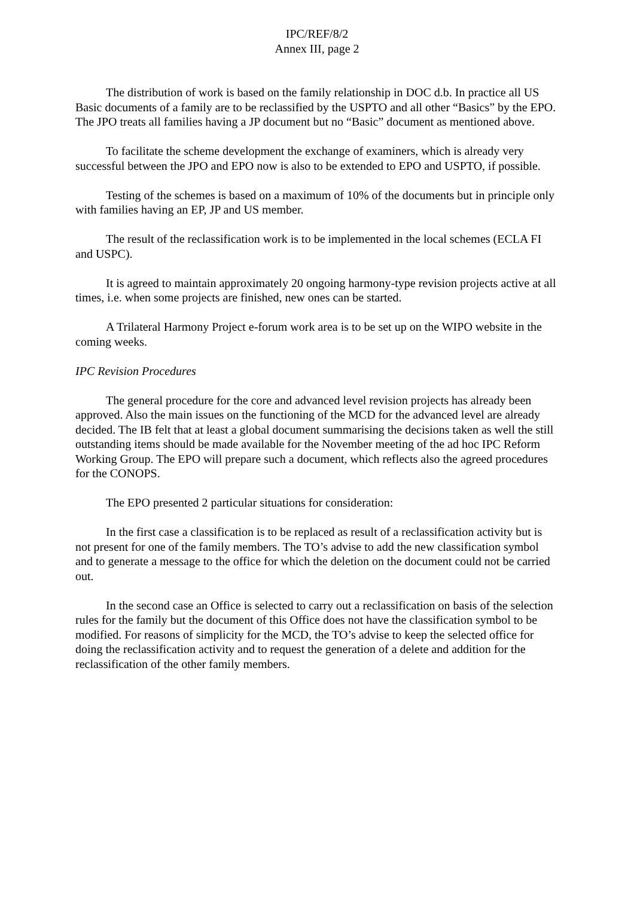IPC/REF/8/2
Annex III, page 2
The distribution of work is based on the family relationship in DOC d.b. In practice all US Basic documents of a family are to be reclassified by the USPTO and all other “Basics” by the EPO. The JPO treats all families having a JP document but no “Basic” document as mentioned above.
To facilitate the scheme development the exchange of examiners, which is already very successful between the JPO and EPO now is also to be extended to EPO and USPTO, if possible.
Testing of the schemes is based on a maximum of 10% of the documents but in principle only with families having an EP, JP and US member.
The result of the reclassification work is to be implemented in the local schemes (ECLA FI and USPC).
It is agreed to maintain approximately 20 ongoing harmony-type revision projects active at all times, i.e. when some projects are finished, new ones can be started.
A Trilateral Harmony Project e-forum work area is to be set up on the WIPO website in the coming weeks.
IPC Revision Procedures
The general procedure for the core and advanced level revision projects has already been approved. Also the main issues on the functioning of the MCD for the advanced level are already decided. The IB felt that at least a global document summarising the decisions taken as well the still outstanding items should be made available for the November meeting of the ad hoc IPC Reform Working Group. The EPO will prepare such a document, which reflects also the agreed procedures for the CONOPS.
The EPO presented 2 particular situations for consideration:
In the first case a classification is to be replaced as result of a reclassification activity but is not present for one of the family members. The TO’s advise to add the new classification symbol and to generate a message to the office for which the deletion on the document could not be carried out.
In the second case an Office is selected to carry out a reclassification on basis of the selection rules for the family but the document of this Office does not have the classification symbol to be modified. For reasons of simplicity for the MCD, the TO’s advise to keep the selected office for doing the reclassification activity and to request the generation of a delete and addition for the reclassification of the other family members.